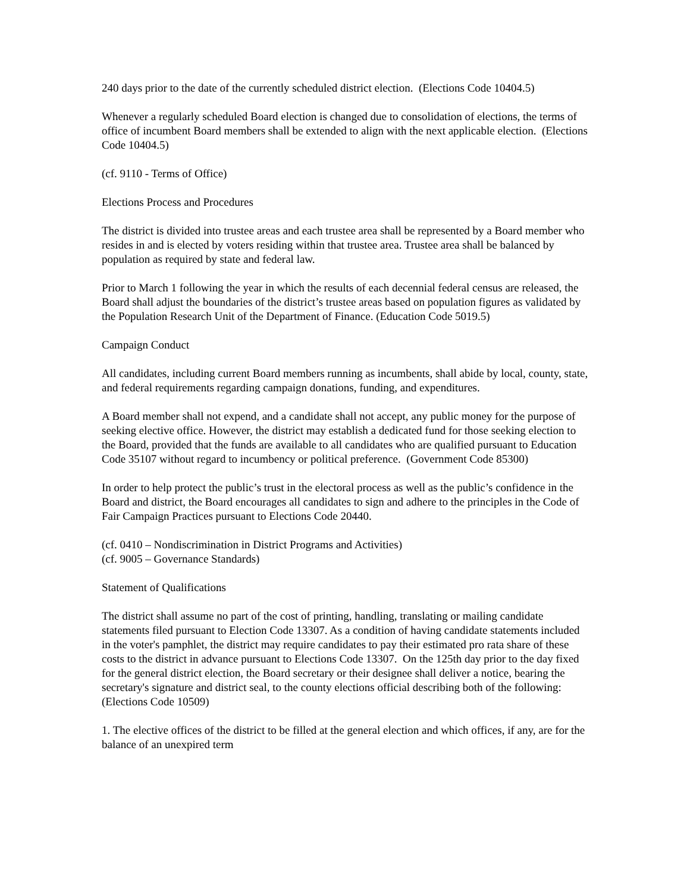240 days prior to the date of the currently scheduled district election. (Elections Code 10404.5)
Whenever a regularly scheduled Board election is changed due to consolidation of elections, the terms of office of incumbent Board members shall be extended to align with the next applicable election. (Elections Code 10404.5)
(cf. 9110 - Terms of Office)
Elections Process and Procedures
The district is divided into trustee areas and each trustee area shall be represented by a Board member who resides in and is elected by voters residing within that trustee area. Trustee area shall be balanced by population as required by state and federal law.
Prior to March 1 following the year in which the results of each decennial federal census are released, the Board shall adjust the boundaries of the district’s trustee areas based on population figures as validated by the Population Research Unit of the Department of Finance. (Education Code 5019.5)
Campaign Conduct
All candidates, including current Board members running as incumbents, shall abide by local, county, state, and federal requirements regarding campaign donations, funding, and expenditures.
A Board member shall not expend, and a candidate shall not accept, any public money for the purpose of seeking elective office. However, the district may establish a dedicated fund for those seeking election to the Board, provided that the funds are available to all candidates who are qualified pursuant to Education Code 35107 without regard to incumbency or political preference. (Government Code 85300)
In order to help protect the public’s trust in the electoral process as well as the public’s confidence in the Board and district, the Board encourages all candidates to sign and adhere to the principles in the Code of Fair Campaign Practices pursuant to Elections Code 20440.
(cf. 0410 – Nondiscrimination in District Programs and Activities)
(cf. 9005 – Governance Standards)
Statement of Qualifications
The district shall assume no part of the cost of printing, handling, translating or mailing candidate statements filed pursuant to Election Code 13307. As a condition of having candidate statements included in the voter's pamphlet, the district may require candidates to pay their estimated pro rata share of these costs to the district in advance pursuant to Elections Code 13307. On the 125th day prior to the day fixed for the general district election, the Board secretary or their designee shall deliver a notice, bearing the secretary's signature and district seal, to the county elections official describing both of the following: (Elections Code 10509)
1. The elective offices of the district to be filled at the general election and which offices, if any, are for the balance of an unexpired term